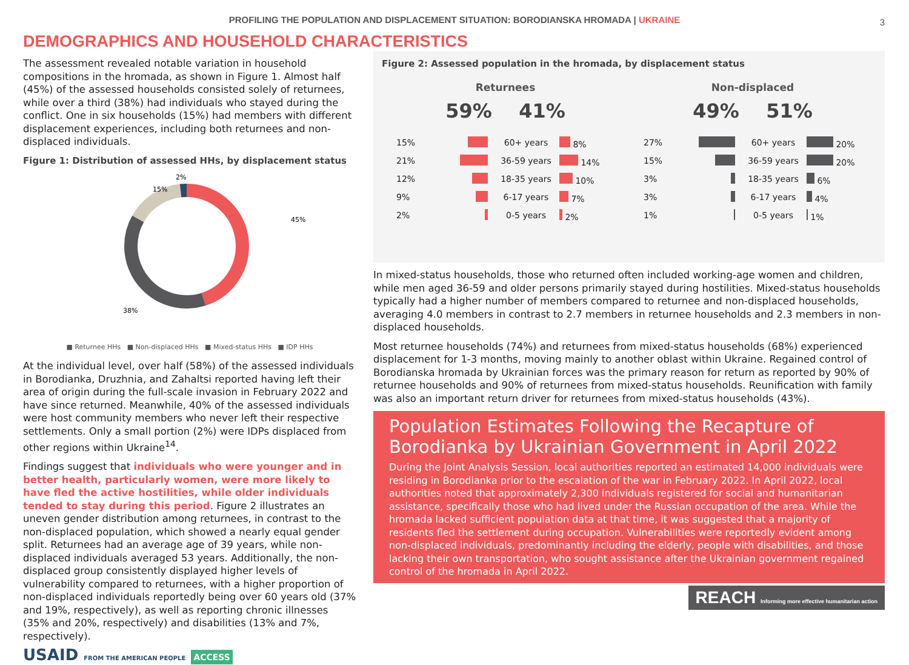PROFILING THE POPULATION AND DISPLACEMENT SITUATION: BORODIANSKA HROMADA | UKRAINE 3
DEMOGRAPHICS AND HOUSEHOLD CHARACTERISTICS
The assessment revealed notable variation in household compositions in the hromada, as shown in Figure 1. Almost half (45%) of the assessed households consisted solely of returnees, while over a third (38%) had individuals who stayed during the conflict. One in six households (15%) had members with different displacement experiences, including both returnees and non-displaced individuals.
Figure 1: Distribution of assessed HHs, by displacement status
45%
38%
15%
2%
■ Returnee HHs ■ Non-displaced HHs ■ Mixed-status HHs ■ IDP HHs
At the individual level, over half (58%) of the assessed individuals in Borodianka, Druzhnia, and Zahaltsi reported having left their area of origin during the full-scale invasion in February 2022 and have since returned. Meanwhile, 40% of the assessed individuals were host community members who never left their respective settlements. Only a small portion (2%) were IDPs displaced from other regions within Ukraine<sup>14</sup>.
Findings suggest that individuals who were younger and in better health, particularly women, were more likely to have fled the active hostilities, while older individuals tended to stay during this period. Figure 2 illustrates an uneven gender distribution among returnees, in contrast to the non-displaced population, which showed a nearly equal gender split. Returnees had an average age of 39 years, while non-displaced individuals averaged 53 years. Additionally, the non-displaced group consistently displayed higher levels of vulnerability compared to returnees, with a higher proportion of non-displaced individuals reportedly being over 60 years old (37% and 19%, respectively), as well as reporting chronic illnesses (35% and 20%, respectively) and disabilities (13% and 7%, respectively).
USAID FROM THE AMERICAN PEOPLE ACCESS
Figure 2: Assessed population in the hromada, by displacement status
Returnees
59% 41%
15% 60+ years 8%
21% 36-59 years 14%
12% 18-35 years 10%
9% 6-17 years 7%
2% 0-5 years 2%
Non-displaced
49% 51%
27% 60+ years 20%
15% 36-59 years 20%
3% 18-35 years 6%
3% 6-17 years 4%
1% 0-5 years 1%
In mixed-status households, those who returned often included working-age women and children, while men aged 36-59 and older persons primarily stayed during hostilities. Mixed-status households typically had a higher number of members compared to returnee and non-displaced households, averaging 4.0 members in contrast to 2.7 members in returnee households and 2.3 members in non-displaced households.
Most returnee households (74%) and returnees from mixed-status households (68%) experienced displacement for 1-3 months, moving mainly to another oblast within Ukraine. Regained control of Borodianska hromada by Ukrainian forces was the primary reason for return as reported by 90% of returnee households and 90% of returnees from mixed-status households. Reunification with family was also an important return driver for returnees from mixed-status households (43%).
Population Estimates Following the Recapture of Borodianka by Ukrainian Government in April 2022
During the Joint Analysis Session, local authorities reported an estimated 14,000 individuals were residing in Borodianka prior to the escalation of the war in February 2022. In April 2022, local authorities noted that approximately 2,300 individuals registered for social and humanitarian assistance, specifically those who had lived under the Russian occupation of the area. While the hromada lacked sufficient population data at that time, it was suggested that a majority of residents fled the settlement during occupation. Vulnerabilities were reportedly evident among non-displaced individuals, predominantly including the elderly, people with disabilities, and those lacking their own transportation, who sought assistance after the Ukrainian government regained control of the hromada in April 2022.
REACH Informing more effective humanitarian action